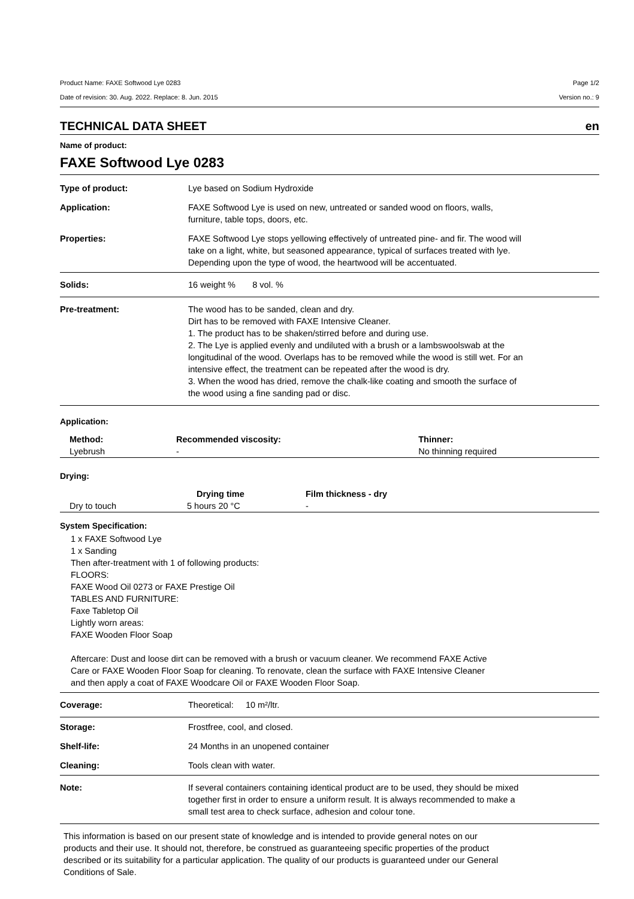Product Name: FAXE Softwood Lye 0283 Page 1/2
Date of revision: 30. Aug. 2022. Replace: 8. Jun. 2015 Version no.: 9
TECHNICAL DATA SHEET en
Name of product:
FAXE Softwood Lye 0283
Type of product: Lye based on Sodium Hydroxide
Application: FAXE Softwood Lye is used on new, untreated or sanded wood on floors, walls,
furniture, table tops, doors, etc.
Properties: FAXE Softwood Lye stops yellowing effectively of untreated pine- and fir. The wood will
take on a light, white, but seasoned appearance, typical of surfaces treated with lye.
Depending upon the type of wood, the heartwood will be accentuated.
Solids: 16 weight % 8 vol. %
Pre-treatment: The wood has to be sanded, clean and dry.
Dirt has to be removed with FAXE Intensive Cleaner.
1. The product has to be shaken/stirred before and during use.
2. The Lye is applied evenly and undiluted with a brush or a lambswoolswab at the
longitudinal of the wood. Overlaps has to be removed while the wood is still wet. For an
intensive effect, the treatment can be repeated after the wood is dry.
3. When the wood has dried, remove the chalk-like coating and smooth the surface of
the wood using a fine sanding pad or disc.
Application:
| Method: | Recommended viscosity: | Thinner: |
| --- | --- | --- |
| Lyebrush | - | No thinning required |
Drying:
| | Drying time | Film thickness - dry |
| --- | --- | --- |
| Dry to touch | 5 hours 20 °C | - |
System Specification:
1 x FAXE Softwood Lye
1 x Sanding
Then after-treatment with 1 of following products:
FLOORS:
FAXE Wood Oil 0273 or FAXE Prestige Oil
TABLES AND FURNITURE:
Faxe Tabletop Oil
Lightly worn areas:
FAXE Wooden Floor Soap
Aftercare: Dust and loose dirt can be removed with a brush or vacuum cleaner. We recommend FAXE Active
Care or FAXE Wooden Floor Soap for cleaning. To renovate, clean the surface with FAXE Intensive Cleaner
and then apply a coat of FAXE Woodcare Oil or FAXE Wooden Floor Soap.
Coverage: Theoretical: 10 m²/ltr.
Storage: Frostfree, cool, and closed.
Shelf-life: 24 Months in an unopened container
Cleaning: Tools clean with water.
Note: If several containers containing identical product are to be used, they should be mixed
together first in order to ensure a uniform result. It is always recommended to make a
small test area to check surface, adhesion and colour tone.
This information is based on our present state of knowledge and is intended to provide general notes on our
products and their use. It should not, therefore, be construed as guaranteeing specific properties of the product
described or its suitability for a particular application. The quality of our products is guaranteed under our General
Conditions of Sale.